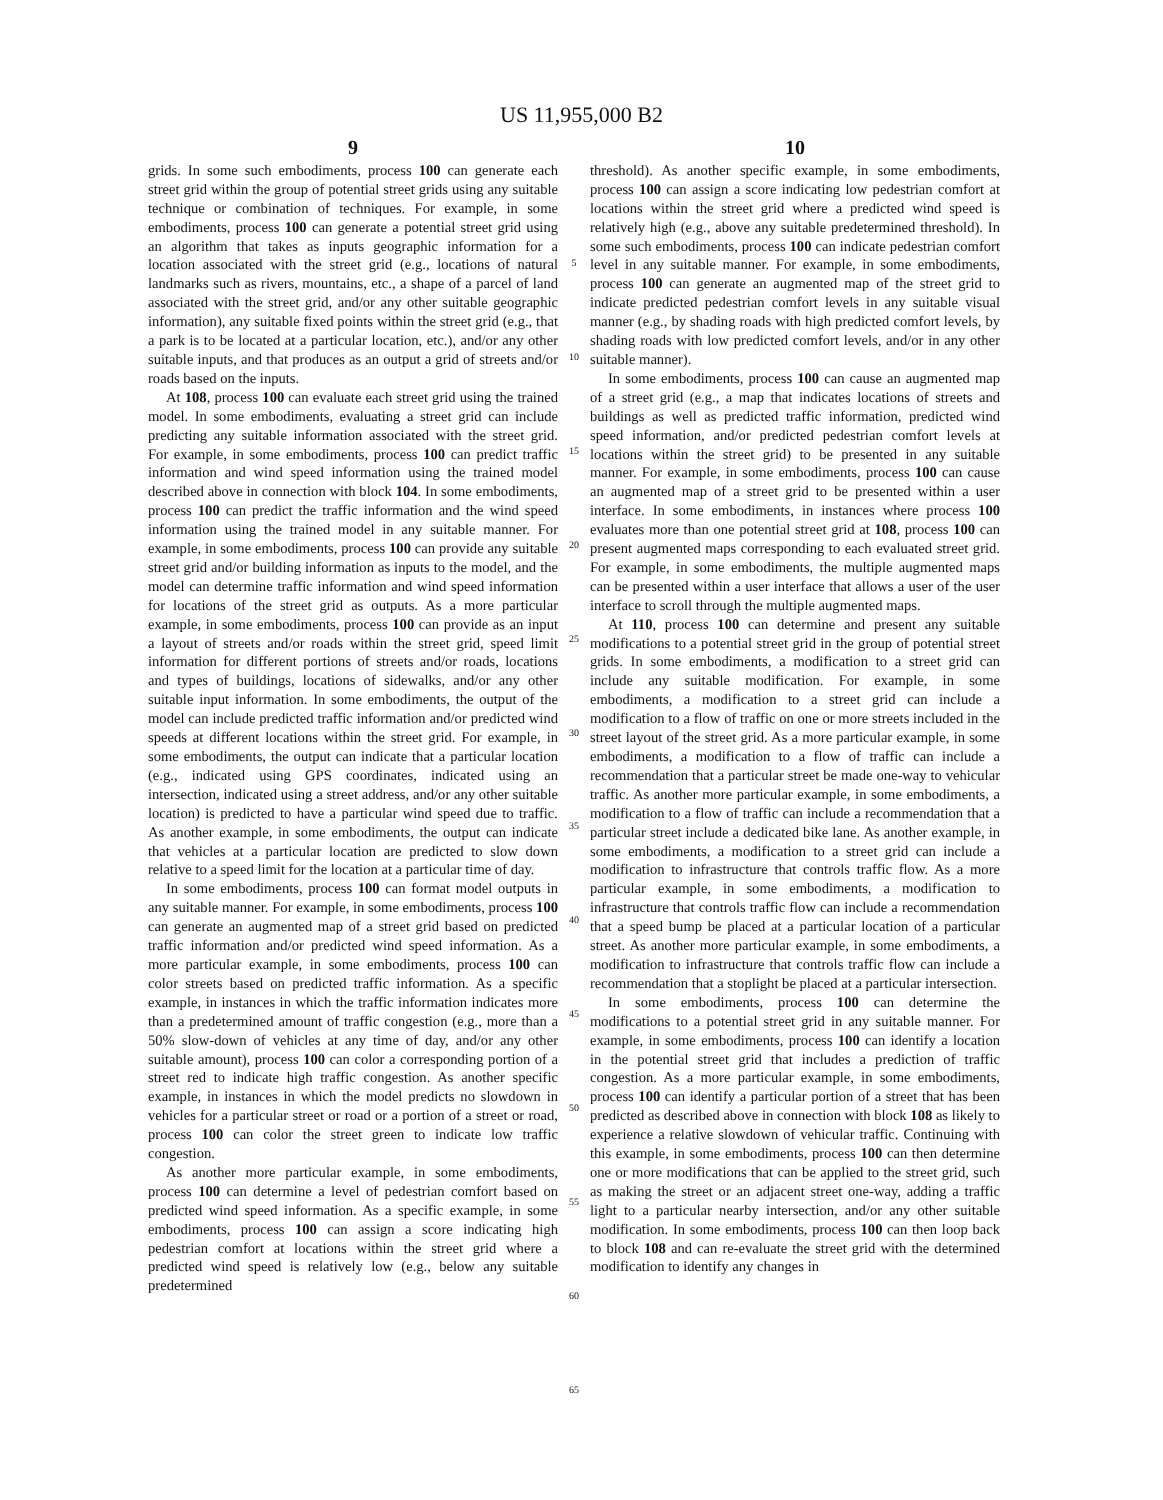US 11,955,000 B2
9
grids. In some such embodiments, process 100 can generate each street grid within the group of potential street grids using any suitable technique or combination of techniques. For example, in some embodiments, process 100 can generate a potential street grid using an algorithm that takes as inputs geographic information for a location associated with the street grid (e.g., locations of natural landmarks such as rivers, mountains, etc., a shape of a parcel of land associated with the street grid, and/or any other suitable geographic information), any suitable fixed points within the street grid (e.g., that a park is to be located at a particular location, etc.), and/or any other suitable inputs, and that produces as an output a grid of streets and/or roads based on the inputs.
At 108, process 100 can evaluate each street grid using the trained model. In some embodiments, evaluating a street grid can include predicting any suitable information associated with the street grid. For example, in some embodiments, process 100 can predict traffic information and wind speed information using the trained model described above in connection with block 104. In some embodiments, process 100 can predict the traffic information and the wind speed information using the trained model in any suitable manner. For example, in some embodiments, process 100 can provide any suitable street grid and/or building information as inputs to the model, and the model can determine traffic information and wind speed information for locations of the street grid as outputs. As a more particular example, in some embodiments, process 100 can provide as an input a layout of streets and/or roads within the street grid, speed limit information for different portions of streets and/or roads, locations and types of buildings, locations of sidewalks, and/or any other suitable input information. In some embodiments, the output of the model can include predicted traffic information and/or predicted wind speeds at different locations within the street grid. For example, in some embodiments, the output can indicate that a particular location (e.g., indicated using GPS coordinates, indicated using an intersection, indicated using a street address, and/or any other suitable location) is predicted to have a particular wind speed due to traffic. As another example, in some embodiments, the output can indicate that vehicles at a particular location are predicted to slow down relative to a speed limit for the location at a particular time of day.
In some embodiments, process 100 can format model outputs in any suitable manner. For example, in some embodiments, process 100 can generate an augmented map of a street grid based on predicted traffic information and/or predicted wind speed information. As a more particular example, in some embodiments, process 100 can color streets based on predicted traffic information. As a specific example, in instances in which the traffic information indicates more than a predetermined amount of traffic congestion (e.g., more than a 50% slow-down of vehicles at any time of day, and/or any other suitable amount), process 100 can color a corresponding portion of a street red to indicate high traffic congestion. As another specific example, in instances in which the model predicts no slowdown in vehicles for a particular street or road or a portion of a street or road, process 100 can color the street green to indicate low traffic congestion.
As another more particular example, in some embodiments, process 100 can determine a level of pedestrian comfort based on predicted wind speed information. As a specific example, in some embodiments, process 100 can assign a score indicating high pedestrian comfort at locations within the street grid where a predicted wind speed is relatively low (e.g., below any suitable predetermined
5
10
15
20
25
30
35
40
45
50
55
60
65
10
threshold). As another specific example, in some embodiments, process 100 can assign a score indicating low pedestrian comfort at locations within the street grid where a predicted wind speed is relatively high (e.g., above any suitable predetermined threshold). In some such embodiments, process 100 can indicate pedestrian comfort level in any suitable manner. For example, in some embodiments, process 100 can generate an augmented map of the street grid to indicate predicted pedestrian comfort levels in any suitable visual manner (e.g., by shading roads with high predicted comfort levels, by shading roads with low predicted comfort levels, and/or in any other suitable manner).
In some embodiments, process 100 can cause an augmented map of a street grid (e.g., a map that indicates locations of streets and buildings as well as predicted traffic information, predicted wind speed information, and/or predicted pedestrian comfort levels at locations within the street grid) to be presented in any suitable manner. For example, in some embodiments, process 100 can cause an augmented map of a street grid to be presented within a user interface. In some embodiments, in instances where process 100 evaluates more than one potential street grid at 108, process 100 can present augmented maps corresponding to each evaluated street grid. For example, in some embodiments, the multiple augmented maps can be presented within a user interface that allows a user of the user interface to scroll through the multiple augmented maps.
At 110, process 100 can determine and present any suitable modifications to a potential street grid in the group of potential street grids. In some embodiments, a modification to a street grid can include any suitable modification. For example, in some embodiments, a modification to a street grid can include a modification to a flow of traffic on one or more streets included in the street layout of the street grid. As a more particular example, in some embodiments, a modification to a flow of traffic can include a recommendation that a particular street be made one-way to vehicular traffic. As another more particular example, in some embodiments, a modification to a flow of traffic can include a recommendation that a particular street include a dedicated bike lane. As another example, in some embodiments, a modification to a street grid can include a modification to infrastructure that controls traffic flow. As a more particular example, in some embodiments, a modification to infrastructure that controls traffic flow can include a recommendation that a speed bump be placed at a particular location of a particular street. As another more particular example, in some embodiments, a modification to infrastructure that controls traffic flow can include a recommendation that a stoplight be placed at a particular intersection.
In some embodiments, process 100 can determine the modifications to a potential street grid in any suitable manner. For example, in some embodiments, process 100 can identify a location in the potential street grid that includes a prediction of traffic congestion. As a more particular example, in some embodiments, process 100 can identify a particular portion of a street that has been predicted as described above in connection with block 108 as likely to experience a relative slowdown of vehicular traffic. Continuing with this example, in some embodiments, process 100 can then determine one or more modifications that can be applied to the street grid, such as making the street or an adjacent street one-way, adding a traffic light to a particular nearby intersection, and/or any other suitable modification. In some embodiments, process 100 can then loop back to block 108 and can re-evaluate the street grid with the determined modification to identify any changes in